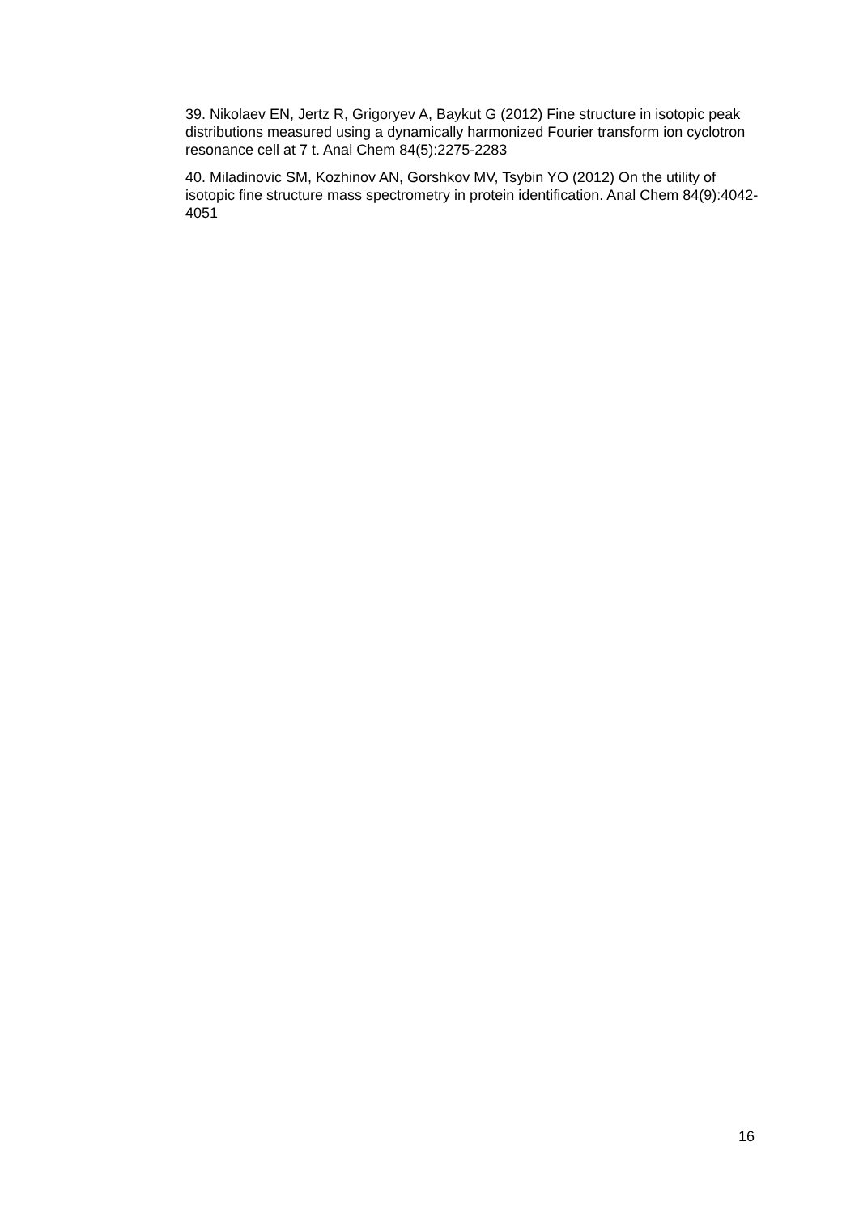39. Nikolaev EN, Jertz R, Grigoryev A, Baykut G (2012) Fine structure in isotopic peak distributions measured using a dynamically harmonized Fourier transform ion cyclotron resonance cell at 7 t. Anal Chem 84(5):2275-2283
40. Miladinovic SM, Kozhinov AN, Gorshkov MV, Tsybin YO (2012) On the utility of isotopic fine structure mass spectrometry in protein identification. Anal Chem 84(9):4042-4051
16